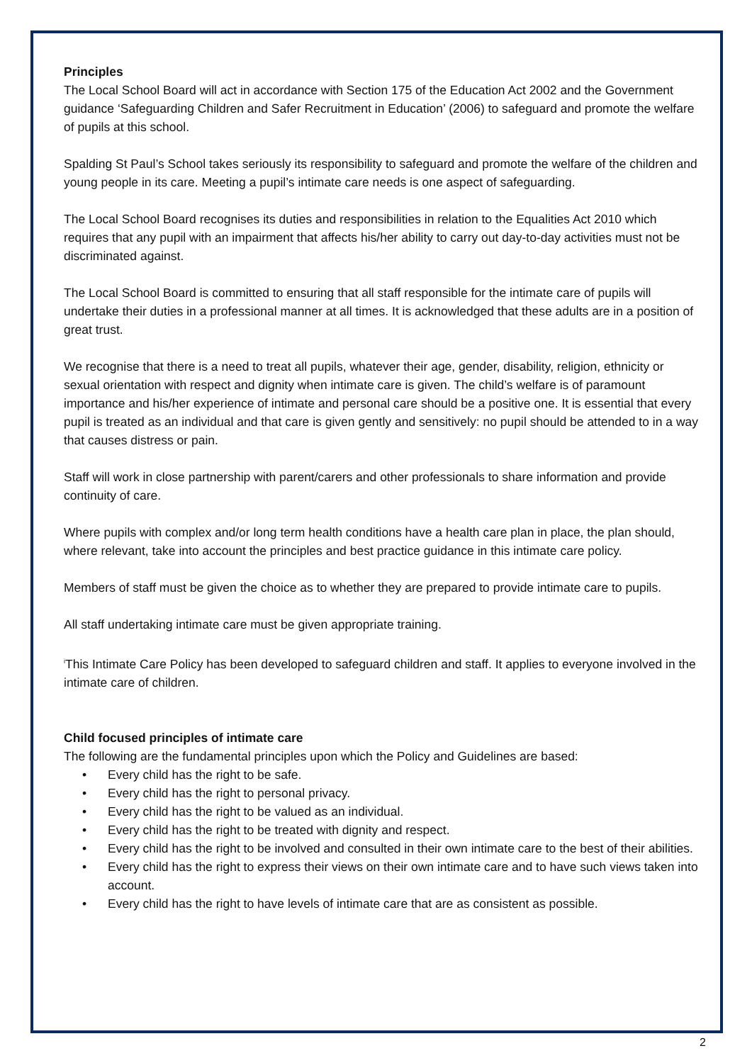Principles
The Local School Board will act in accordance with Section 175 of the Education Act 2002 and the Government guidance ‘Safeguarding Children and Safer Recruitment in Education’ (2006) to safeguard and promote the welfare of pupils at this school.
Spalding St Paul’s School takes seriously its responsibility to safeguard and promote the welfare of the children and young people in its care. Meeting a pupil’s intimate care needs is one aspect of safeguarding.
The Local School Board recognises its duties and responsibilities in relation to the Equalities Act 2010 which requires that any pupil with an impairment that affects his/her ability to carry out day-to-day activities must not be discriminated against.
The Local School Board is committed to ensuring that all staff responsible for the intimate care of pupils will undertake their duties in a professional manner at all times. It is acknowledged that these adults are in a position of great trust.
We recognise that there is a need to treat all pupils, whatever their age, gender, disability, religion, ethnicity or sexual orientation with respect and dignity when intimate care is given. The child’s welfare is of paramount importance and his/her experience of intimate and personal care should be a positive one. It is essential that every pupil is treated as an individual and that care is given gently and sensitively: no pupil should be attended to in a way that causes distress or pain.
Staff will work in close partnership with parent/carers and other professionals to share information and provide continuity of care.
Where pupils with complex and/or long term health conditions have a health care plan in place, the plan should, where relevant, take into account the principles and best practice guidance in this intimate care policy.
Members of staff must be given the choice as to whether they are prepared to provide intimate care to pupils.
All staff undertaking intimate care must be given appropriate training.
<sup>i</sup> This Intimate Care Policy has been developed to safeguard children and staff. It applies to everyone involved in the intimate care of children.
Child focused principles of intimate care
The following are the fundamental principles upon which the Policy and Guidelines are based:
• Every child has the right to be safe.
• Every child has the right to personal privacy.
• Every child has the right to be valued as an individual.
• Every child has the right to be treated with dignity and respect.
• Every child has the right to be involved and consulted in their own intimate care to the best of their abilities.
• Every child has the right to express their views on their own intimate care and to have such views taken into account.
• Every child has the right to have levels of intimate care that are as consistent as possible.
2